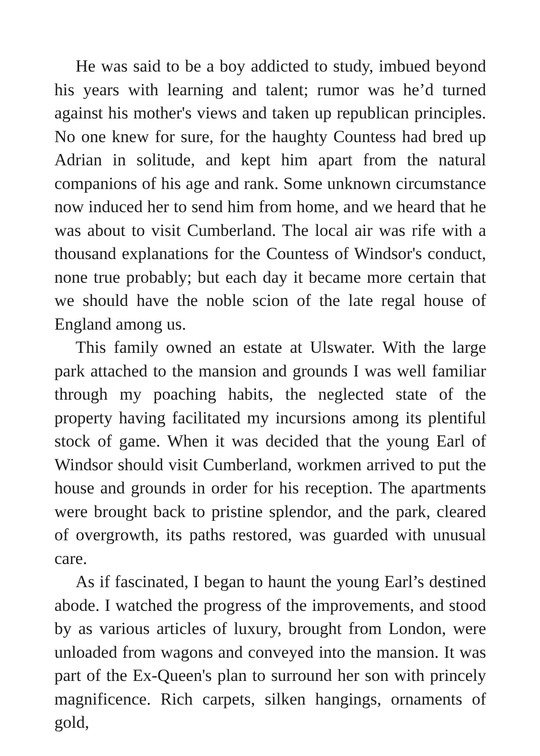He was said to be a boy addicted to study, imbued beyond his years with learning and talent; rumor was he’d turned against his mother's views and taken up republican principles. No one knew for sure, for the haughty Countess had bred up Adrian in solitude, and kept him apart from the natural companions of his age and rank. Some unknown circumstance now induced her to send him from home, and we heard that he was about to visit Cumberland. The local air was rife with a thousand explanations for the Countess of Windsor's conduct, none true probably; but each day it became more certain that we should have the noble scion of the late regal house of England among us.
This family owned an estate at Ulswater. With the large park attached to the mansion and grounds I was well familiar through my poaching habits, the neglected state of the property having facilitated my incursions among its plentiful stock of game. When it was decided that the young Earl of Windsor should visit Cumberland, workmen arrived to put the house and grounds in order for his reception. The apartments were brought back to pristine splendor, and the park, cleared of overgrowth, its paths restored, was guarded with unusual care.
As if fascinated, I began to haunt the young Earl’s destined abode. I watched the progress of the improvements, and stood by as various articles of luxury, brought from London, were unloaded from wagons and conveyed into the mansion. It was part of the Ex-Queen's plan to surround her son with princely magnificence. Rich carpets, silken hangings, ornaments of gold,